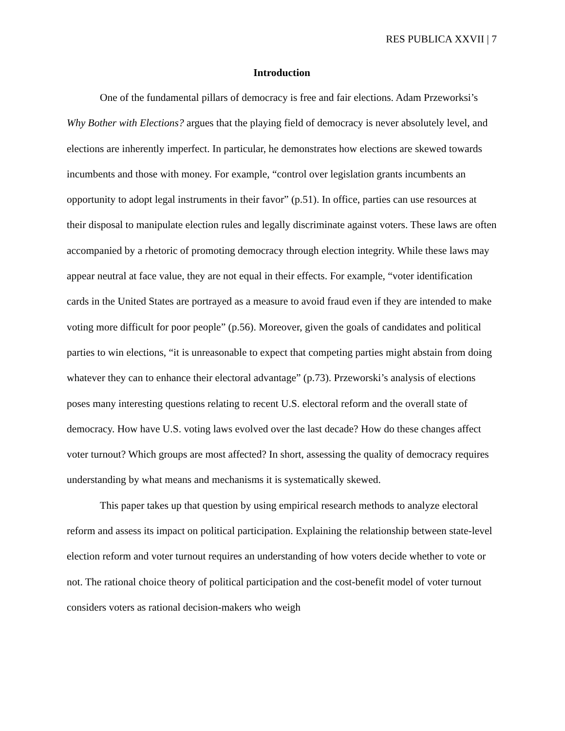RES PUBLICA XXVII | 7
Introduction
One of the fundamental pillars of democracy is free and fair elections. Adam Przeworksi’s Why Bother with Elections? argues that the playing field of democracy is never absolutely level, and elections are inherently imperfect. In particular, he demonstrates how elections are skewed towards incumbents and those with money. For example, “control over legislation grants incumbents an opportunity to adopt legal instruments in their favor” (p.51). In office, parties can use resources at their disposal to manipulate election rules and legally discriminate against voters. These laws are often accompanied by a rhetoric of promoting democracy through election integrity. While these laws may appear neutral at face value, they are not equal in their effects. For example, “voter identification cards in the United States are portrayed as a measure to avoid fraud even if they are intended to make voting more difficult for poor people” (p.56). Moreover, given the goals of candidates and political parties to win elections, “it is unreasonable to expect that competing parties might abstain from doing whatever they can to enhance their electoral advantage” (p.73). Przeworski’s analysis of elections poses many interesting questions relating to recent U.S. electoral reform and the overall state of democracy. How have U.S. voting laws evolved over the last decade? How do these changes affect voter turnout? Which groups are most affected? In short, assessing the quality of democracy requires understanding by what means and mechanisms it is systematically skewed.
This paper takes up that question by using empirical research methods to analyze electoral reform and assess its impact on political participation. Explaining the relationship between state-level election reform and voter turnout requires an understanding of how voters decide whether to vote or not. The rational choice theory of political participation and the cost-benefit model of voter turnout considers voters as rational decision-makers who weigh